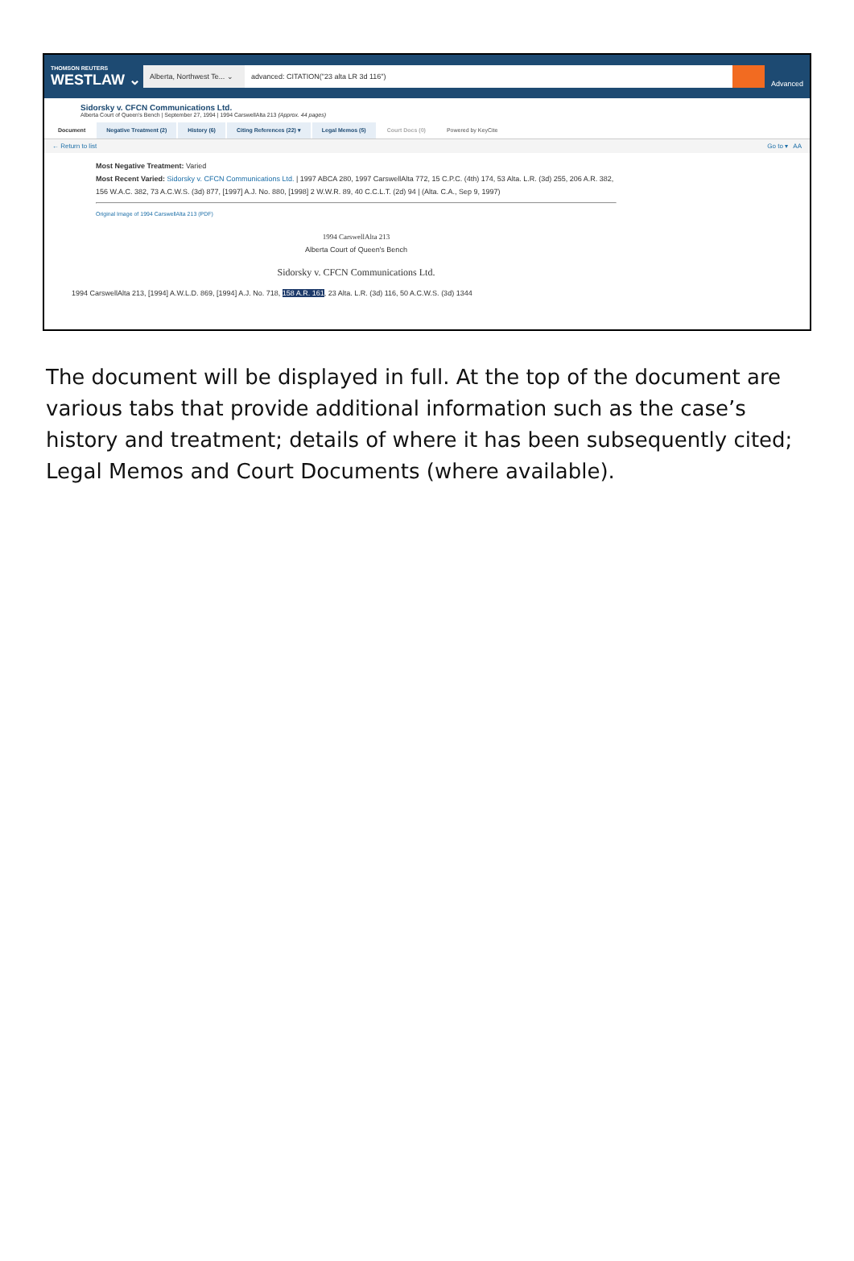THOMSON REUTERS
WESTLAW ⌄
Alberta, Northwest Te... ⌄
advanced: CITATION("23 alta LR 3d 116")
Advanced
Sidorsky v. CFCN Communications Ltd.
Alberta Court of Queen's Bench | September 27, 1994 | 1994 CarswellAlta 213 (Approx. 44 pages)
Document Negative Treatment (2) History (6) Citing References (22) ▾ Legal Memos (5) Court Docs (0) Powered by KeyCite
← Return to list Go to ▾ AA
Most Negative Treatment: Varied
Most Recent Varied: Sidorsky v. CFCN Communications Ltd. | 1997 ABCA 280, 1997 CarswellAlta 772, 15 C.P.C. (4th) 174, 53 Alta. L.R. (3d) 255, 206 A.R. 382, 156 W.A.C. 382, 73 A.C.W.S. (3d) 877, [1997] A.J. No. 880, [1998] 2 W.W.R. 89, 40 C.C.L.T. (2d) 94 | (Alta. C.A., Sep 9, 1997)
Original Image of 1994 CarswellAlta 213 (PDF)
1994 CarswellAlta 213
Alberta Court of Queen's Bench
Sidorsky v. CFCN Communications Ltd.
1994 CarswellAlta 213, [1994] A.W.L.D. 869, [1994] A.J. No. 718, 158 A.R. 161, 23 Alta. L.R. (3d) 116, 50 A.C.W.S. (3d) 1344
The document will be displayed in full. At the top of the document are various tabs that provide additional information such as the case’s history and treatment; details of where it has been subsequently cited; Legal Memos and Court Documents (where available).